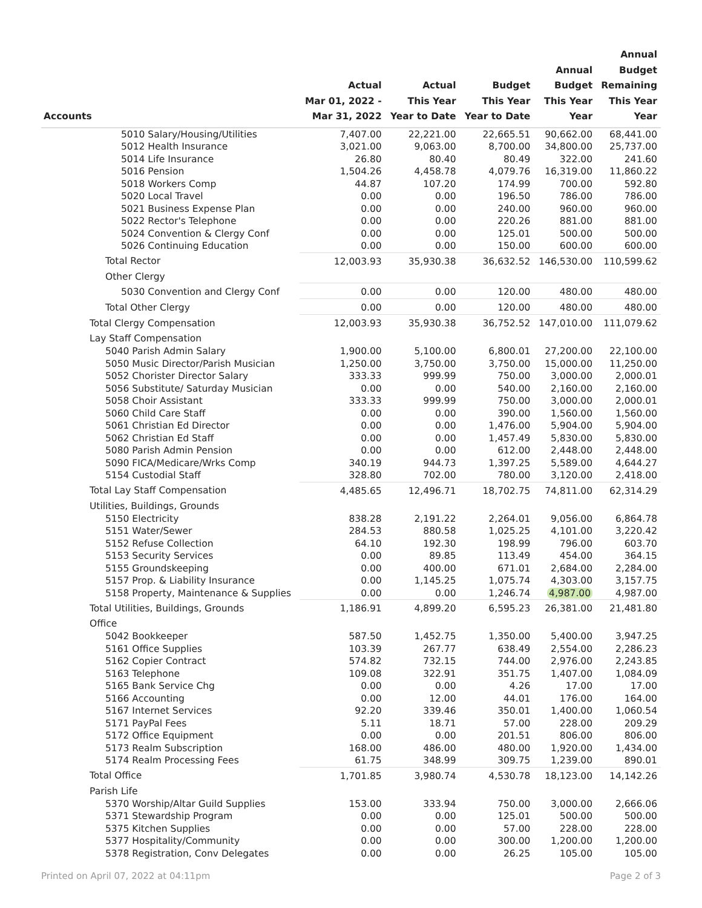| Accounts | Actual Mar 01, 2022 - Mar 31, 2022 | Actual This Year Year to Date | Budget This Year Year to Date | Annual Budget This Year Year | Annual Budget Remaining This Year Year |
| --- | --- | --- | --- | --- | --- |
| 5010 Salary/Housing/Utilities | 7,407.00 | 22,221.00 | 22,665.51 | 90,662.00 | 68,441.00 |
| 5012 Health Insurance | 3,021.00 | 9,063.00 | 8,700.00 | 34,800.00 | 25,737.00 |
| 5014 Life Insurance | 26.80 | 80.40 | 80.49 | 322.00 | 241.60 |
| 5016 Pension | 1,504.26 | 4,458.78 | 4,079.76 | 16,319.00 | 11,860.22 |
| 5018 Workers Comp | 44.87 | 107.20 | 174.99 | 700.00 | 592.80 |
| 5020 Local Travel | 0.00 | 0.00 | 196.50 | 786.00 | 786.00 |
| 5021 Business Expense Plan | 0.00 | 0.00 | 240.00 | 960.00 | 960.00 |
| 5022 Rector's Telephone | 0.00 | 0.00 | 220.26 | 881.00 | 881.00 |
| 5024 Convention & Clergy Conf | 0.00 | 0.00 | 125.01 | 500.00 | 500.00 |
| 5026 Continuing Education | 0.00 | 0.00 | 150.00 | 600.00 | 600.00 |
| Total Rector | 12,003.93 | 35,930.38 | 36,632.52 | 146,530.00 | 110,599.62 |
| Other Clergy | | | | | |
| 5030 Convention and Clergy Conf | 0.00 | 0.00 | 120.00 | 480.00 | 480.00 |
| Total Other Clergy | 0.00 | 0.00 | 120.00 | 480.00 | 480.00 |
| Total Clergy Compensation | 12,003.93 | 35,930.38 | 36,752.52 | 147,010.00 | 111,079.62 |
| Lay Staff Compensation | | | | | |
| 5040 Parish Admin Salary | 1,900.00 | 5,100.00 | 6,800.01 | 27,200.00 | 22,100.00 |
| 5050 Music Director/Parish Musician | 1,250.00 | 3,750.00 | 3,750.00 | 15,000.00 | 11,250.00 |
| 5052 Chorister Director Salary | 333.33 | 999.99 | 750.00 | 3,000.00 | 2,000.01 |
| 5056 Substitute/ Saturday Musician | 0.00 | 0.00 | 540.00 | 2,160.00 | 2,160.00 |
| 5058 Choir Assistant | 333.33 | 999.99 | 750.00 | 3,000.00 | 2,000.01 |
| 5060 Child Care Staff | 0.00 | 0.00 | 390.00 | 1,560.00 | 1,560.00 |
| 5061 Christian Ed Director | 0.00 | 0.00 | 1,476.00 | 5,904.00 | 5,904.00 |
| 5062 Christian Ed Staff | 0.00 | 0.00 | 1,457.49 | 5,830.00 | 5,830.00 |
| 5080 Parish Admin Pension | 0.00 | 0.00 | 612.00 | 2,448.00 | 2,448.00 |
| 5090 FICA/Medicare/Wrks Comp | 340.19 | 944.73 | 1,397.25 | 5,589.00 | 4,644.27 |
| 5154 Custodial Staff | 328.80 | 702.00 | 780.00 | 3,120.00 | 2,418.00 |
| Total Lay Staff Compensation | 4,485.65 | 12,496.71 | 18,702.75 | 74,811.00 | 62,314.29 |
| Utilities, Buildings, Grounds | | | | | |
| 5150 Electricity | 838.28 | 2,191.22 | 2,264.01 | 9,056.00 | 6,864.78 |
| 5151 Water/Sewer | 284.53 | 880.58 | 1,025.25 | 4,101.00 | 3,220.42 |
| 5152 Refuse Collection | 64.10 | 192.30 | 198.99 | 796.00 | 603.70 |
| 5153 Security Services | 0.00 | 89.85 | 113.49 | 454.00 | 364.15 |
| 5155 Groundskeeping | 0.00 | 400.00 | 671.01 | 2,684.00 | 2,284.00 |
| 5157 Prop. & Liability Insurance | 0.00 | 1,145.25 | 1,075.74 | 4,303.00 | 3,157.75 |
| 5158 Property, Maintenance & Supplies | 0.00 | 0.00 | 1,246.74 | 4,987.00 | 4,987.00 |
| Total Utilities, Buildings, Grounds | 1,186.91 | 4,899.20 | 6,595.23 | 26,381.00 | 21,481.80 |
| Office | | | | | |
| 5042 Bookkeeper | 587.50 | 1,452.75 | 1,350.00 | 5,400.00 | 3,947.25 |
| 5161 Office Supplies | 103.39 | 267.77 | 638.49 | 2,554.00 | 2,286.23 |
| 5162 Copier Contract | 574.82 | 732.15 | 744.00 | 2,976.00 | 2,243.85 |
| 5163 Telephone | 109.08 | 322.91 | 351.75 | 1,407.00 | 1,084.09 |
| 5165 Bank Service Chg | 0.00 | 0.00 | 4.26 | 17.00 | 17.00 |
| 5166 Accounting | 0.00 | 12.00 | 44.01 | 176.00 | 164.00 |
| 5167 Internet Services | 92.20 | 339.46 | 350.01 | 1,400.00 | 1,060.54 |
| 5171 PayPal Fees | 5.11 | 18.71 | 57.00 | 228.00 | 209.29 |
| 5172 Office Equipment | 0.00 | 0.00 | 201.51 | 806.00 | 806.00 |
| 5173 Realm Subscription | 168.00 | 486.00 | 480.00 | 1,920.00 | 1,434.00 |
| 5174 Realm Processing Fees | 61.75 | 348.99 | 309.75 | 1,239.00 | 890.01 |
| Total Office | 1,701.85 | 3,980.74 | 4,530.78 | 18,123.00 | 14,142.26 |
| Parish Life | | | | | |
| 5370 Worship/Altar Guild Supplies | 153.00 | 333.94 | 750.00 | 3,000.00 | 2,666.06 |
| 5371 Stewardship Program | 0.00 | 0.00 | 125.01 | 500.00 | 500.00 |
| 5375 Kitchen Supplies | 0.00 | 0.00 | 57.00 | 228.00 | 228.00 |
| 5377 Hospitality/Community | 0.00 | 0.00 | 300.00 | 1,200.00 | 1,200.00 |
| 5378 Registration, Conv Delegates | 0.00 | 0.00 | 26.25 | 105.00 | 105.00 |
Printed on April 07, 2022 at 04:11pm
Page 2 of 3